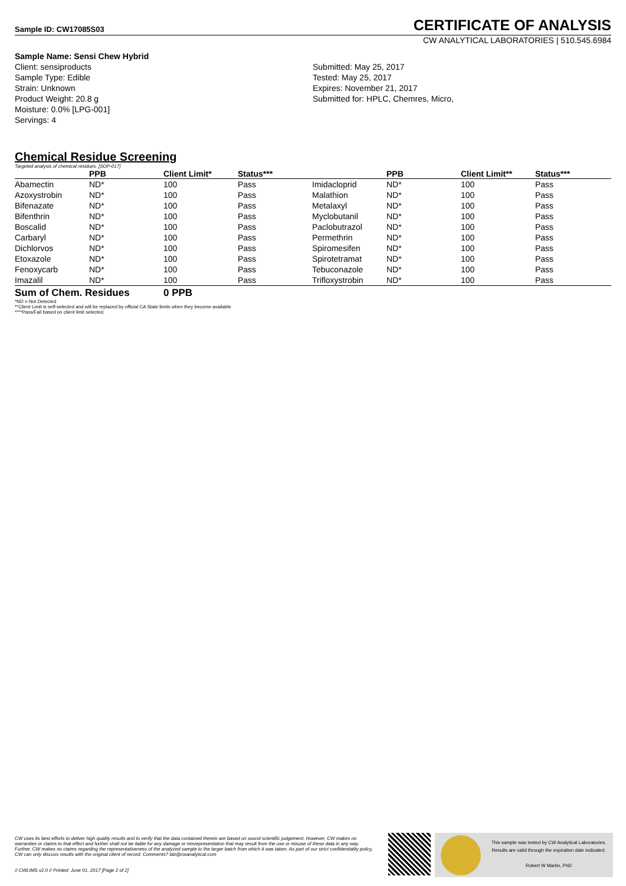Sample ID: CW17085S03 CERTIFICATE OF ANALYSIS
CW ANALYTICAL LABORATORIES | 510.545.6984
Sample Name: Sensi Chew Hybrid
Client: sensiproducts
Sample Type: Edible
Strain: Unknown
Product Weight: 20.8 g
Moisture: 0.0% [LPG-001]
Servings: 4
Submitted: May 25, 2017
Tested: May 25, 2017
Expires: November 21, 2017
Submitted for: HPLC, Chemres, Micro,
Chemical Residue Screening
Targeted analysis of chemical residues. [SOP-017]
| | PPB | Client Limit* | Status*** | | PPB | Client Limit** | Status*** |
| --- | --- | --- | --- | --- | --- | --- | --- |
| Abamectin | ND* | 100 | Pass | Imidacloprid | ND* | 100 | Pass |
| Azoxystrobin | ND* | 100 | Pass | Malathion | ND* | 100 | Pass |
| Bifenazate | ND* | 100 | Pass | Metalaxyl | ND* | 100 | Pass |
| Bifenthrin | ND* | 100 | Pass | Myclobutanil | ND* | 100 | Pass |
| Boscalid | ND* | 100 | Pass | Paclobutrazol | ND* | 100 | Pass |
| Carbaryl | ND* | 100 | Pass | Permethrin | ND* | 100 | Pass |
| Dichlorvos | ND* | 100 | Pass | Spiromesifen | ND* | 100 | Pass |
| Etoxazole | ND* | 100 | Pass | Spirotetramat | ND* | 100 | Pass |
| Fenoxycarb | ND* | 100 | Pass | Tebuconazole | ND* | 100 | Pass |
| Imazalil | ND* | 100 | Pass | Trifloxystrobin | ND* | 100 | Pass |
Sum of Chem. Residues 0 PPB
*ND = Not Detected
**Client Limit is self-selected and will be replaced by official CA State limits when they become available
****Pass/Fail based on client limit selected.
CW uses its best efforts to deliver high quality results and to verify that the data contained therein are based on sound scientific judgement. However, CW makes no warranties or claims to that effect and further shall not be liable for any damage or misrepresentation that may result from the use or misuse of these data in any way. Further, CW makes no claims regarding the representativeness of the analyzed sample to the larger batch from which it was taken. As part of our strict confidentiality policy, CW can only discuss results with the original client of record. Comments? lab@cwanalytical.com
// CWLIMS v2.0 // Printed: June 01, 2017 [Page 2 of 2]
This sample was tested by CW Analytical Laboratories.
Results are valid through the expiration date indicated.
Robert W Martin, PhD